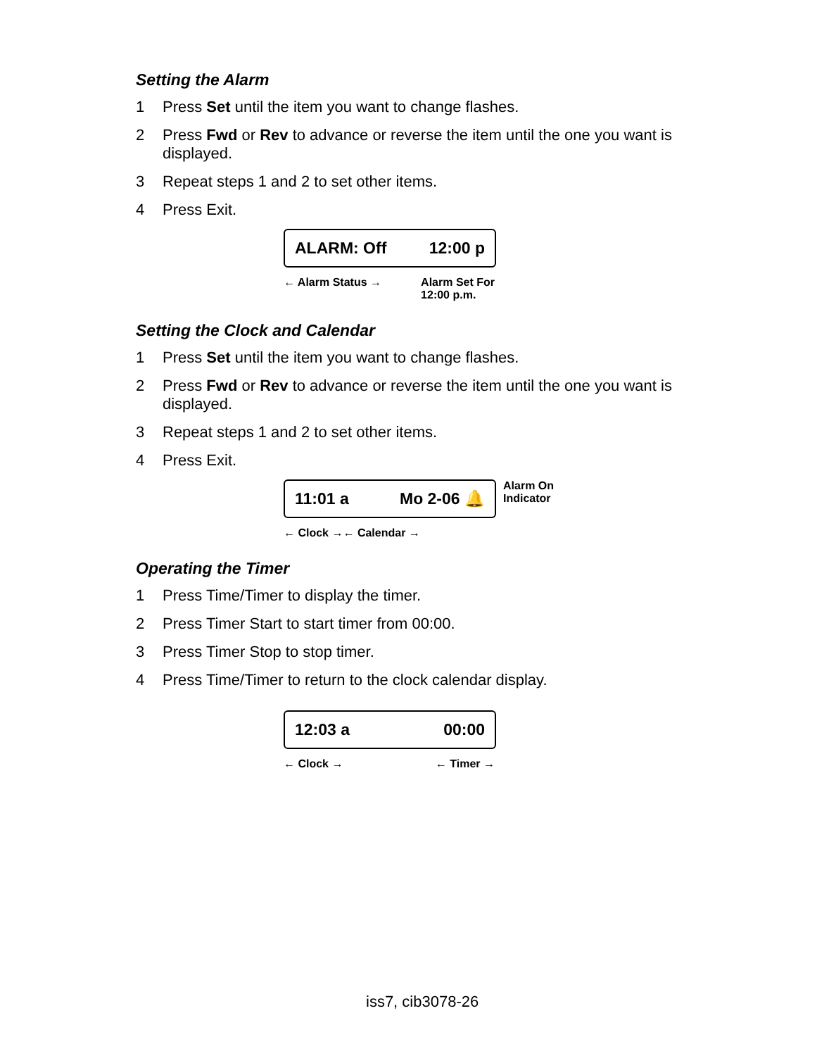Setting the Alarm
1 Press Set until the item you want to change flashes.
2 Press Fwd or Rev to advance or reverse the item until the one you want is displayed.
3 Repeat steps 1 and 2 to set other items.
4 Press Exit.
ALARM: Off 12:00 p
← Alarm Status → Alarm Set For
12:00 p.m.
Setting the Clock and Calendar
1 Press Set until the item you want to change flashes.
2 Press Fwd or Rev to advance or reverse the item until the one you want is displayed.
3 Repeat steps 1 and 2 to set other items.
4 Press Exit.
11:01 a Mo 2-06 🔔
← Clock →← Calendar →
Alarm On
Indicator
Operating the Timer
1 Press Time/Timer to display the timer.
2 Press Timer Start to start timer from 00:00.
3 Press Timer Stop to stop timer.
4 Press Time/Timer to return to the clock calendar display.
12:03 a 00:00
← Clock → ← Timer →
iss7, cib3078-26